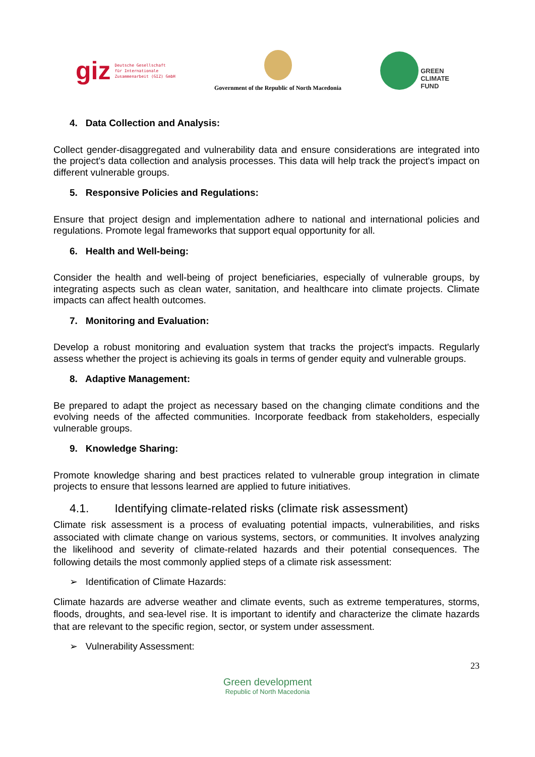giz
Deutsche Gesellschaft
für Internationale
Zusammenarbeit (GIZ) GmbH
Government of the Republic of North Macedonia
GREEN
CLIMATE
FUND
4. Data Collection and Analysis:
Collect gender-disaggregated and vulnerability data and ensure considerations are integrated into the project's data collection and analysis processes. This data will help track the project's impact on different vulnerable groups.
5. Responsive Policies and Regulations:
Ensure that project design and implementation adhere to national and international policies and regulations. Promote legal frameworks that support equal opportunity for all.
6. Health and Well-being:
Consider the health and well-being of project beneficiaries, especially of vulnerable groups, by integrating aspects such as clean water, sanitation, and healthcare into climate projects. Climate impacts can affect health outcomes.
7. Monitoring and Evaluation:
Develop a robust monitoring and evaluation system that tracks the project's impacts. Regularly assess whether the project is achieving its goals in terms of gender equity and vulnerable groups.
8. Adaptive Management:
Be prepared to adapt the project as necessary based on the changing climate conditions and the evolving needs of the affected communities. Incorporate feedback from stakeholders, especially vulnerable groups.
9. Knowledge Sharing:
Promote knowledge sharing and best practices related to vulnerable group integration in climate projects to ensure that lessons learned are applied to future initiatives.
4.1. Identifying climate-related risks (climate risk assessment)
Climate risk assessment is a process of evaluating potential impacts, vulnerabilities, and risks associated with climate change on various systems, sectors, or communities. It involves analyzing the likelihood and severity of climate-related hazards and their potential consequences. The following details the most commonly applied steps of a climate risk assessment:
➢ Identification of Climate Hazards:
Climate hazards are adverse weather and climate events, such as extreme temperatures, storms, floods, droughts, and sea-level rise. It is important to identify and characterize the climate hazards that are relevant to the specific region, sector, or system under assessment.
➢ Vulnerability Assessment:
23
Green development
Republic of North Macedonia